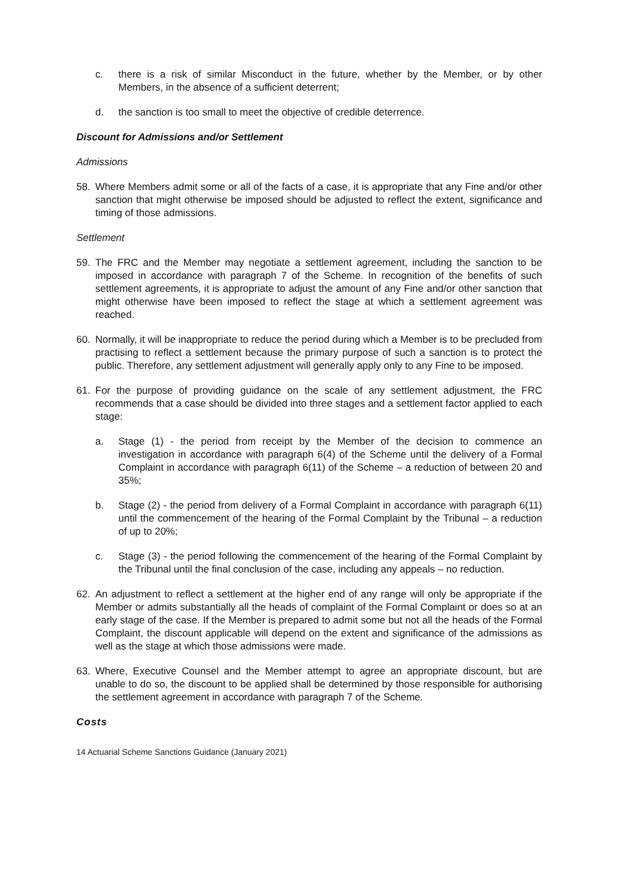c. there is a risk of similar Misconduct in the future, whether by the Member, or by other Members, in the absence of a sufficient deterrent;
d. the sanction is too small to meet the objective of credible deterrence.
Discount for Admissions and/or Settlement
Admissions
58. Where Members admit some or all of the facts of a case, it is appropriate that any Fine and/or other sanction that might otherwise be imposed should be adjusted to reflect the extent, significance and timing of those admissions.
Settlement
59. The FRC and the Member may negotiate a settlement agreement, including the sanction to be imposed in accordance with paragraph 7 of the Scheme. In recognition of the benefits of such settlement agreements, it is appropriate to adjust the amount of any Fine and/or other sanction that might otherwise have been imposed to reflect the stage at which a settlement agreement was reached.
60. Normally, it will be inappropriate to reduce the period during which a Member is to be precluded from practising to reflect a settlement because the primary purpose of such a sanction is to protect the public. Therefore, any settlement adjustment will generally apply only to any Fine to be imposed.
61. For the purpose of providing guidance on the scale of any settlement adjustment, the FRC recommends that a case should be divided into three stages and a settlement factor applied to each stage:
a. Stage (1) - the period from receipt by the Member of the decision to commence an investigation in accordance with paragraph 6(4) of the Scheme until the delivery of a Formal Complaint in accordance with paragraph 6(11) of the Scheme – a reduction of between 20 and 35%;
b. Stage (2) - the period from delivery of a Formal Complaint in accordance with paragraph 6(11) until the commencement of the hearing of the Formal Complaint by the Tribunal – a reduction of up to 20%;
c. Stage (3) - the period following the commencement of the hearing of the Formal Complaint by the Tribunal until the final conclusion of the case, including any appeals – no reduction.
62. An adjustment to reflect a settlement at the higher end of any range will only be appropriate if the Member or admits substantially all the heads of complaint of the Formal Complaint or does so at an early stage of the case. If the Member is prepared to admit some but not all the heads of the Formal Complaint, the discount applicable will depend on the extent and significance of the admissions as well as the stage at which those admissions were made.
63. Where, Executive Counsel and the Member attempt to agree an appropriate discount, but are unable to do so, the discount to be applied shall be determined by those responsible for authorising the settlement agreement in accordance with paragraph 7 of the Scheme.
Costs
14 Actuarial Scheme Sanctions Guidance (January 2021)